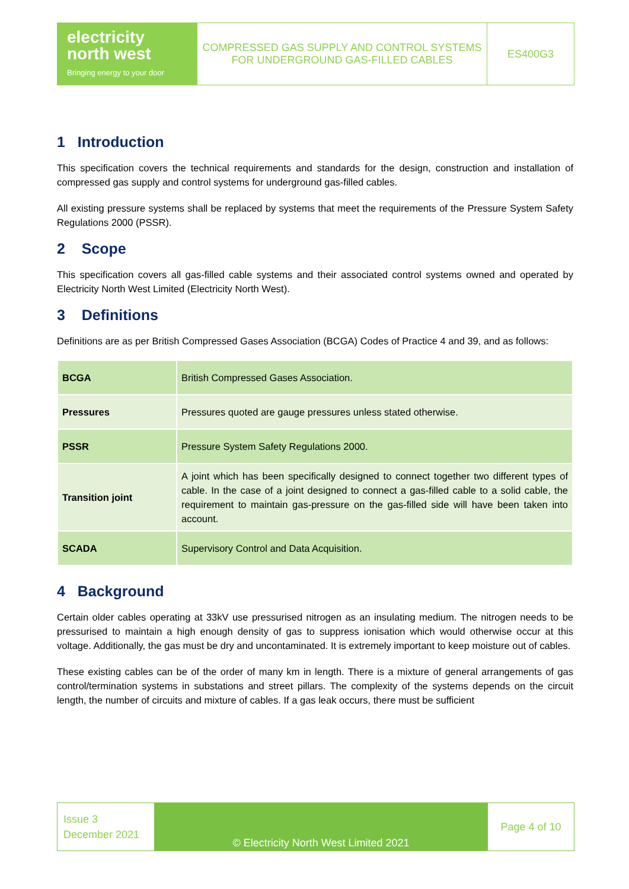electricity
north west
Bringing energy to your door
COMPRESSED GAS SUPPLY AND CONTROL SYSTEMS
FOR UNDERGROUND GAS-FILLED CABLES
ES400G3
1 Introduction
This specification covers the technical requirements and standards for the design, construction and installation of compressed gas supply and control systems for underground gas-filled cables.
All existing pressure systems shall be replaced by systems that meet the requirements of the Pressure System Safety Regulations 2000 (PSSR).
2 Scope
This specification covers all gas-filled cable systems and their associated control systems owned and operated by Electricity North West Limited (Electricity North West).
3 Definitions
Definitions are as per British Compressed Gases Association (BCGA) Codes of Practice 4 and 39, and as follows:
| BCGA | British Compressed Gases Association. |
| Pressures | Pressures quoted are gauge pressures unless stated otherwise. |
| PSSR | Pressure System Safety Regulations 2000. |
| Transition joint | A joint which has been specifically designed to connect together two different types of cable. In the case of a joint designed to connect a gas-filled cable to a solid cable, the requirement to maintain gas-pressure on the gas-filled side will have been taken into account. |
| SCADA | Supervisory Control and Data Acquisition. |
4 Background
Certain older cables operating at 33kV use pressurised nitrogen as an insulating medium. The nitrogen needs to be pressurised to maintain a high enough density of gas to suppress ionisation which would otherwise occur at this voltage. Additionally, the gas must be dry and uncontaminated. It is extremely important to keep moisture out of cables.
These existing cables can be of the order of many km in length. There is a mixture of general arrangements of gas control/termination systems in substations and street pillars. The complexity of the systems depends on the circuit length, the number of circuits and mixture of cables. If a gas leak occurs, there must be sufficient
Issue 3
December 2021
© Electricity North West Limited 2021
Page 4 of 10